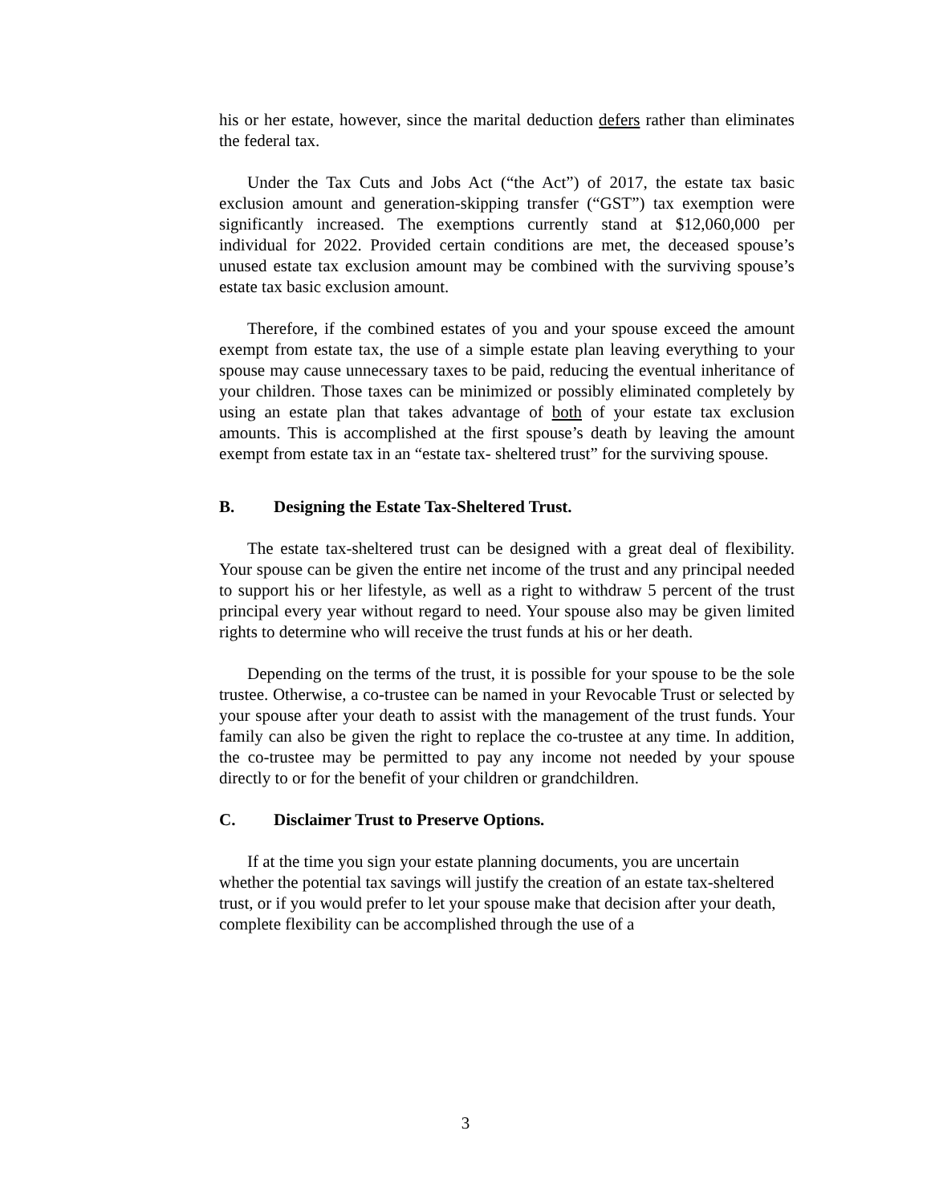his or her estate, however, since the marital deduction defers rather than eliminates the federal tax.
Under the Tax Cuts and Jobs Act (“the Act”) of 2017, the estate tax basic exclusion amount and generation-skipping transfer (“GST”) tax exemption were significantly increased. The exemptions currently stand at $12,060,000 per individual for 2022. Provided certain conditions are met, the deceased spouse’s unused estate tax exclusion amount may be combined with the surviving spouse’s estate tax basic exclusion amount.
Therefore, if the combined estates of you and your spouse exceed the amount exempt from estate tax, the use of a simple estate plan leaving everything to your spouse may cause unnecessary taxes to be paid, reducing the eventual inheritance of your children. Those taxes can be minimized or possibly eliminated completely by using an estate plan that takes advantage of both of your estate tax exclusion amounts. This is accomplished at the first spouse’s death by leaving the amount exempt from estate tax in an “estate tax- sheltered trust” for the surviving spouse.
B. Designing the Estate Tax-Sheltered Trust.
The estate tax-sheltered trust can be designed with a great deal of flexibility. Your spouse can be given the entire net income of the trust and any principal needed to support his or her lifestyle, as well as a right to withdraw 5 percent of the trust principal every year without regard to need. Your spouse also may be given limited rights to determine who will receive the trust funds at his or her death.
Depending on the terms of the trust, it is possible for your spouse to be the sole trustee. Otherwise, a co-trustee can be named in your Revocable Trust or selected by your spouse after your death to assist with the management of the trust funds. Your family can also be given the right to replace the co-trustee at any time. In addition, the co-trustee may be permitted to pay any income not needed by your spouse directly to or for the benefit of your children or grandchildren.
C. Disclaimer Trust to Preserve Options.
If at the time you sign your estate planning documents, you are uncertain whether the potential tax savings will justify the creation of an estate tax-sheltered trust, or if you would prefer to let your spouse make that decision after your death, complete flexibility can be accomplished through the use of a
3